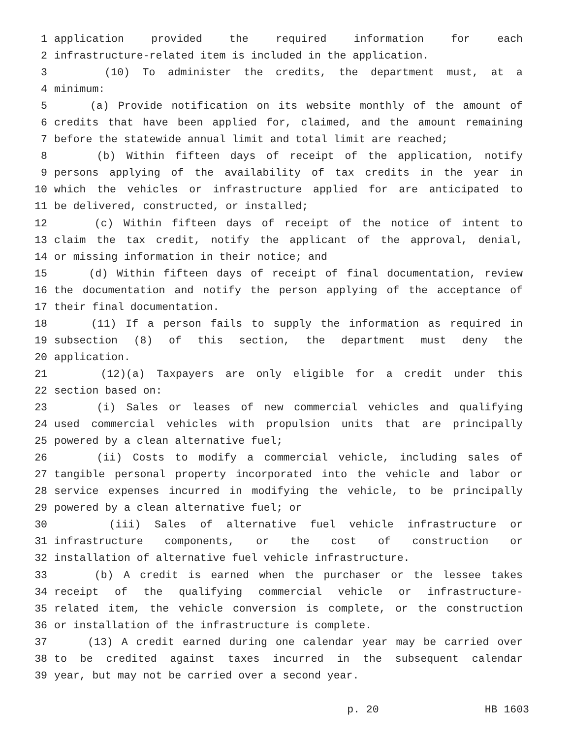1 application provided the required information for each
2 infrastructure-related item is included in the application.
3 (10) To administer the credits, the department must, at a
4 minimum:
5 (a) Provide notification on its website monthly of the amount of
6 credits that have been applied for, claimed, and the amount remaining
7 before the statewide annual limit and total limit are reached;
8 (b) Within fifteen days of receipt of the application, notify
9 persons applying of the availability of tax credits in the year in
10 which the vehicles or infrastructure applied for are anticipated to
11 be delivered, constructed, or installed;
12 (c) Within fifteen days of receipt of the notice of intent to
13 claim the tax credit, notify the applicant of the approval, denial,
14 or missing information in their notice; and
15 (d) Within fifteen days of receipt of final documentation, review
16 the documentation and notify the person applying of the acceptance of
17 their final documentation.
18 (11) If a person fails to supply the information as required in
19 subsection (8) of this section, the department must deny the
20 application.
21 (12)(a) Taxpayers are only eligible for a credit under this
22 section based on:
23 (i) Sales or leases of new commercial vehicles and qualifying
24 used commercial vehicles with propulsion units that are principally
25 powered by a clean alternative fuel;
26 (ii) Costs to modify a commercial vehicle, including sales of
27 tangible personal property incorporated into the vehicle and labor or
28 service expenses incurred in modifying the vehicle, to be principally
29 powered by a clean alternative fuel; or
30 (iii) Sales of alternative fuel vehicle infrastructure or
31 infrastructure components, or the cost of construction or
32 installation of alternative fuel vehicle infrastructure.
33 (b) A credit is earned when the purchaser or the lessee takes
34 receipt of the qualifying commercial vehicle or infrastructure-
35 related item, the vehicle conversion is complete, or the construction
36 or installation of the infrastructure is complete.
37 (13) A credit earned during one calendar year may be carried over
38 to be credited against taxes incurred in the subsequent calendar
39 year, but may not be carried over a second year.
p. 20 HB 1603